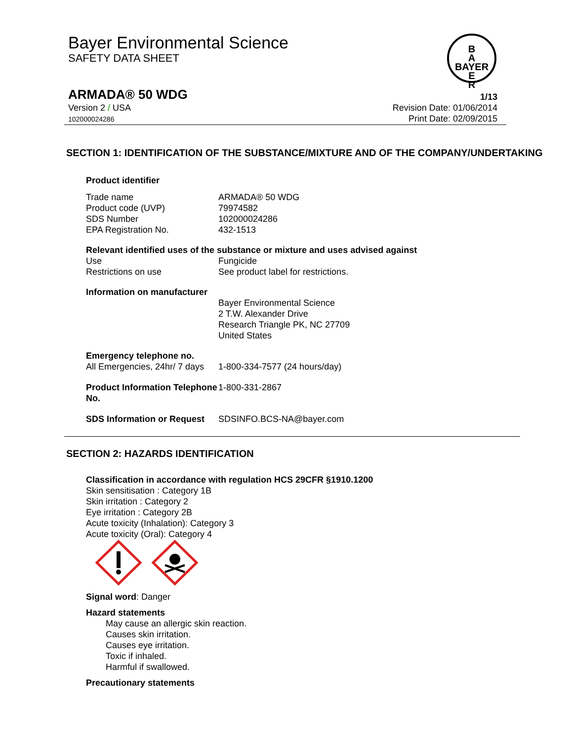Bayer Environmental Science
SAFETY DATA SHEET
B
A
BAYER
E
R
ARMADA® 50 WDG 1/13
Version 2 / USA
102000024286 Revision Date: 01/06/2014
Print Date: 02/09/2015
SECTION 1: IDENTIFICATION OF THE SUBSTANCE/MIXTURE AND OF THE COMPANY/UNDERTAKING
Product identifier
| Trade name | ARMADA® 50 WDG |
| Product code (UVP) | 79974582 |
| SDS Number | 102000024286 |
| EPA Registration No. | 432-1513 |
Relevant identified uses of the substance or mixture and uses advised against
| Use | Fungicide |
| Restrictions on use | See product label for restrictions. |
Information on manufacturer
| | Bayer Environmental Science 2 T.W. Alexander Drive Research Triangle PK, NC 27709 United States |
Emergency telephone no.
| All Emergencies, 24hr/ 7 days | 1-800-334-7577 (24 hours/day) |
| Product Information Telephone No. | 1-800-331-2867 |
| SDS Information or Request | SDSINFO.BCS-NA@bayer.com |
SECTION 2: HAZARDS IDENTIFICATION
Classification in accordance with regulation HCS 29CFR §1910.1200
Skin sensitisation : Category 1B
Skin irritation : Category 2
Eye irritation : Category 2B
Acute toxicity (Inhalation): Category 3
Acute toxicity (Oral): Category 4
Signal word: Danger
Hazard statements
May cause an allergic skin reaction.
Causes skin irritation.
Causes eye irritation.
Toxic if inhaled.
Harmful if swallowed.
Precautionary statements